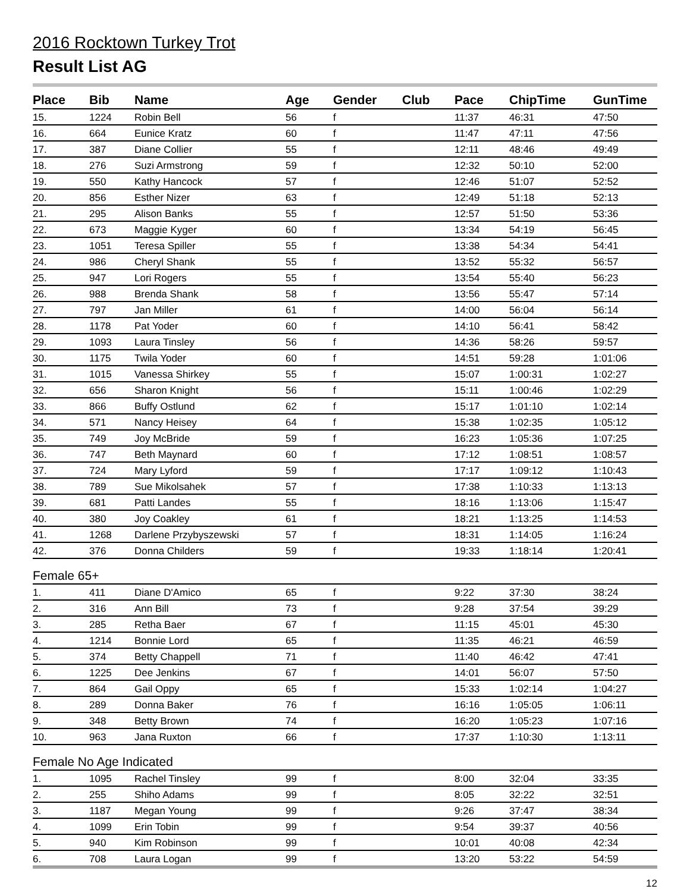2016 Rocktown Turkey Trot
Result List AG
| Place | Bib | Name | Age | Gender | Club | Pace | ChipTime | GunTime |
| --- | --- | --- | --- | --- | --- | --- | --- | --- |
| 15. | 1224 | Robin Bell | 56 | f | | 11:37 | 46:31 | 47:50 |
| 16. | 664 | Eunice Kratz | 60 | f | | 11:47 | 47:11 | 47:56 |
| 17. | 387 | Diane Collier | 55 | f | | 12:11 | 48:46 | 49:49 |
| 18. | 276 | Suzi Armstrong | 59 | f | | 12:32 | 50:10 | 52:00 |
| 19. | 550 | Kathy Hancock | 57 | f | | 12:46 | 51:07 | 52:52 |
| 20. | 856 | Esther Nizer | 63 | f | | 12:49 | 51:18 | 52:13 |
| 21. | 295 | Alison Banks | 55 | f | | 12:57 | 51:50 | 53:36 |
| 22. | 673 | Maggie Kyger | 60 | f | | 13:34 | 54:19 | 56:45 |
| 23. | 1051 | Teresa Spiller | 55 | f | | 13:38 | 54:34 | 54:41 |
| 24. | 986 | Cheryl Shank | 55 | f | | 13:52 | 55:32 | 56:57 |
| 25. | 947 | Lori Rogers | 55 | f | | 13:54 | 55:40 | 56:23 |
| 26. | 988 | Brenda Shank | 58 | f | | 13:56 | 55:47 | 57:14 |
| 27. | 797 | Jan Miller | 61 | f | | 14:00 | 56:04 | 56:14 |
| 28. | 1178 | Pat Yoder | 60 | f | | 14:10 | 56:41 | 58:42 |
| 29. | 1093 | Laura Tinsley | 56 | f | | 14:36 | 58:26 | 59:57 |
| 30. | 1175 | Twila Yoder | 60 | f | | 14:51 | 59:28 | 1:01:06 |
| 31. | 1015 | Vanessa Shirkey | 55 | f | | 15:07 | 1:00:31 | 1:02:27 |
| 32. | 656 | Sharon Knight | 56 | f | | 15:11 | 1:00:46 | 1:02:29 |
| 33. | 866 | Buffy Ostlund | 62 | f | | 15:17 | 1:01:10 | 1:02:14 |
| 34. | 571 | Nancy Heisey | 64 | f | | 15:38 | 1:02:35 | 1:05:12 |
| 35. | 749 | Joy McBride | 59 | f | | 16:23 | 1:05:36 | 1:07:25 |
| 36. | 747 | Beth Maynard | 60 | f | | 17:12 | 1:08:51 | 1:08:57 |
| 37. | 724 | Mary Lyford | 59 | f | | 17:17 | 1:09:12 | 1:10:43 |
| 38. | 789 | Sue Mikolsahek | 57 | f | | 17:38 | 1:10:33 | 1:13:13 |
| 39. | 681 | Patti Landes | 55 | f | | 18:16 | 1:13:06 | 1:15:47 |
| 40. | 380 | Joy Coakley | 61 | f | | 18:21 | 1:13:25 | 1:14:53 |
| 41. | 1268 | Darlene Przybyszewski | 57 | f | | 18:31 | 1:14:05 | 1:16:24 |
| 42. | 376 | Donna Childers | 59 | f | | 19:33 | 1:18:14 | 1:20:41 |
| Female 65+ | | | | | | | | |
| 1. | 411 | Diane D'Amico | 65 | f | | 9:22 | 37:30 | 38:24 |
| 2. | 316 | Ann Bill | 73 | f | | 9:28 | 37:54 | 39:29 |
| 3. | 285 | Retha Baer | 67 | f | | 11:15 | 45:01 | 45:30 |
| 4. | 1214 | Bonnie Lord | 65 | f | | 11:35 | 46:21 | 46:59 |
| 5. | 374 | Betty Chappell | 71 | f | | 11:40 | 46:42 | 47:41 |
| 6. | 1225 | Dee Jenkins | 67 | f | | 14:01 | 56:07 | 57:50 |
| 7. | 864 | Gail Oppy | 65 | f | | 15:33 | 1:02:14 | 1:04:27 |
| 8. | 289 | Donna Baker | 76 | f | | 16:16 | 1:05:05 | 1:06:11 |
| 9. | 348 | Betty Brown | 74 | f | | 16:20 | 1:05:23 | 1:07:16 |
| 10. | 963 | Jana Ruxton | 66 | f | | 17:37 | 1:10:30 | 1:13:11 |
| Female No Age Indicated | | | | | | | | |
| 1. | 1095 | Rachel Tinsley | 99 | f | | 8:00 | 32:04 | 33:35 |
| 2. | 255 | Shiho Adams | 99 | f | | 8:05 | 32:22 | 32:51 |
| 3. | 1187 | Megan Young | 99 | f | | 9:26 | 37:47 | 38:34 |
| 4. | 1099 | Erin Tobin | 99 | f | | 9:54 | 39:37 | 40:56 |
| 5. | 940 | Kim Robinson | 99 | f | | 10:01 | 40:08 | 42:34 |
| 6. | 708 | Laura Logan | 99 | f | | 13:20 | 53:22 | 54:59 |
12